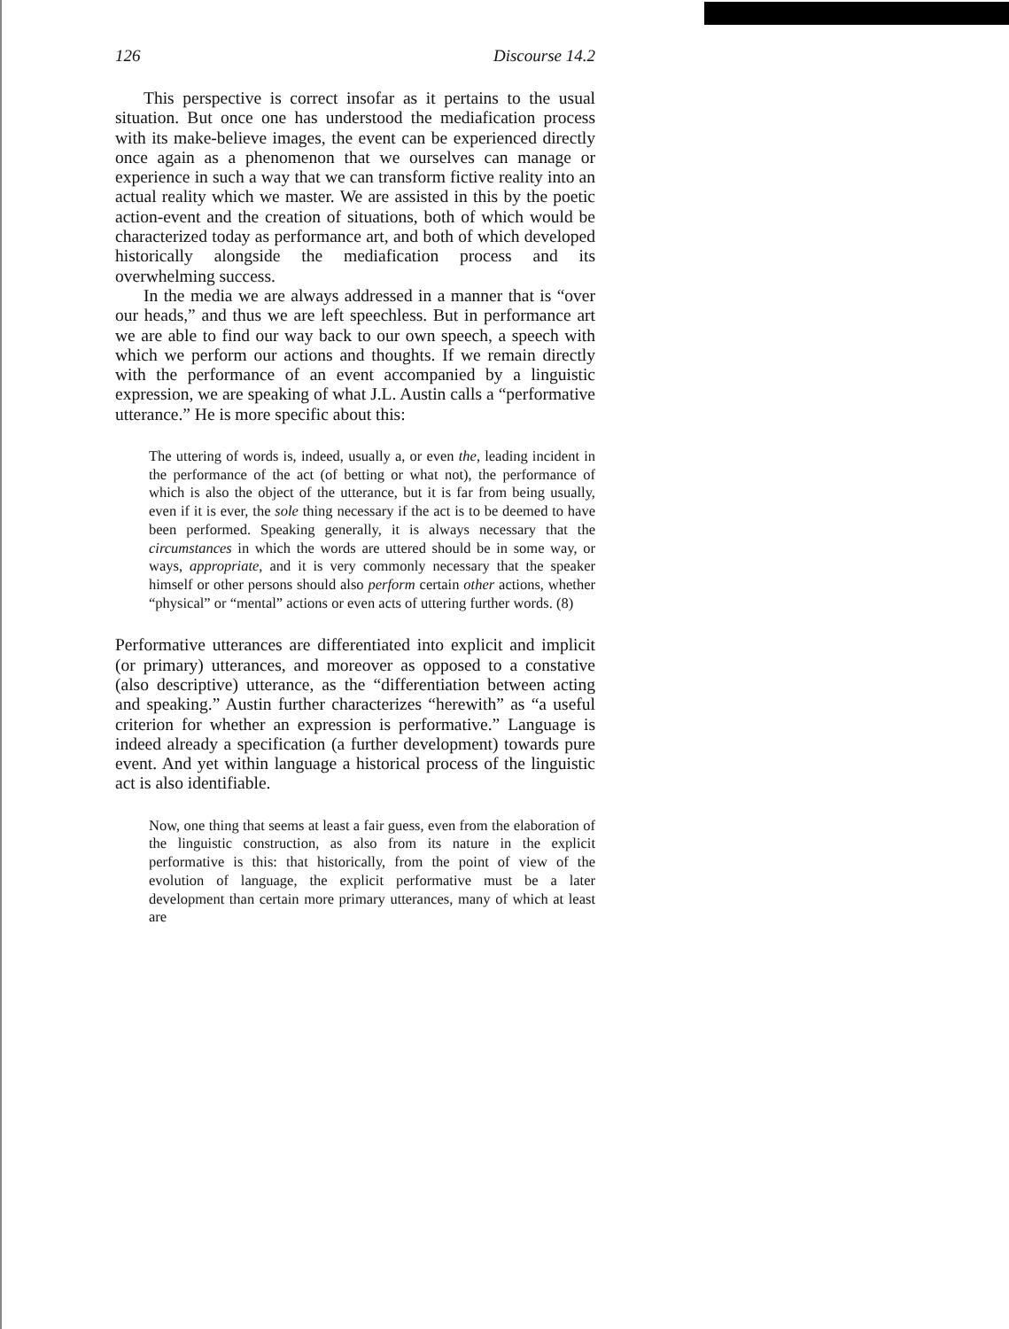126 Discourse 14.2
This perspective is correct insofar as it pertains to the usual situation. But once one has understood the mediafication process with its make-believe images, the event can be experienced directly once again as a phenomenon that we ourselves can manage or experience in such a way that we can transform fictive reality into an actual reality which we master. We are assisted in this by the poetic action-event and the creation of situations, both of which would be characterized today as performance art, and both of which developed historically alongside the mediafication process and its overwhelming success.
In the media we are always addressed in a manner that is “over our heads,” and thus we are left speechless. But in performance art we are able to find our way back to our own speech, a speech with which we perform our actions and thoughts. If we remain directly with the performance of an event accompanied by a linguistic expression, we are speaking of what J.L. Austin calls a “performative utterance.” He is more specific about this:
The uttering of words is, indeed, usually a, or even the, leading incident in the performance of the act (of betting or what not), the performance of which is also the object of the utterance, but it is far from being usually, even if it is ever, the sole thing necessary if the act is to be deemed to have been performed. Speaking generally, it is always necessary that the circumstances in which the words are uttered should be in some way, or ways, appropriate, and it is very commonly necessary that the speaker himself or other persons should also perform certain other actions, whether “physical” or “mental” actions or even acts of uttering further words. (8)
Performative utterances are differentiated into explicit and implicit (or primary) utterances, and moreover as opposed to a constative (also descriptive) utterance, as the “differentiation between acting and speaking.” Austin further characterizes “herewith” as “a useful criterion for whether an expression is performative.” Language is indeed already a specification (a further development) towards pure event. And yet within language a historical process of the linguistic act is also identifiable.
Now, one thing that seems at least a fair guess, even from the elaboration of the linguistic construction, as also from its nature in the explicit performative is this: that historically, from the point of view of the evolution of language, the explicit performative must be a later development than certain more primary utterances, many of which at least are